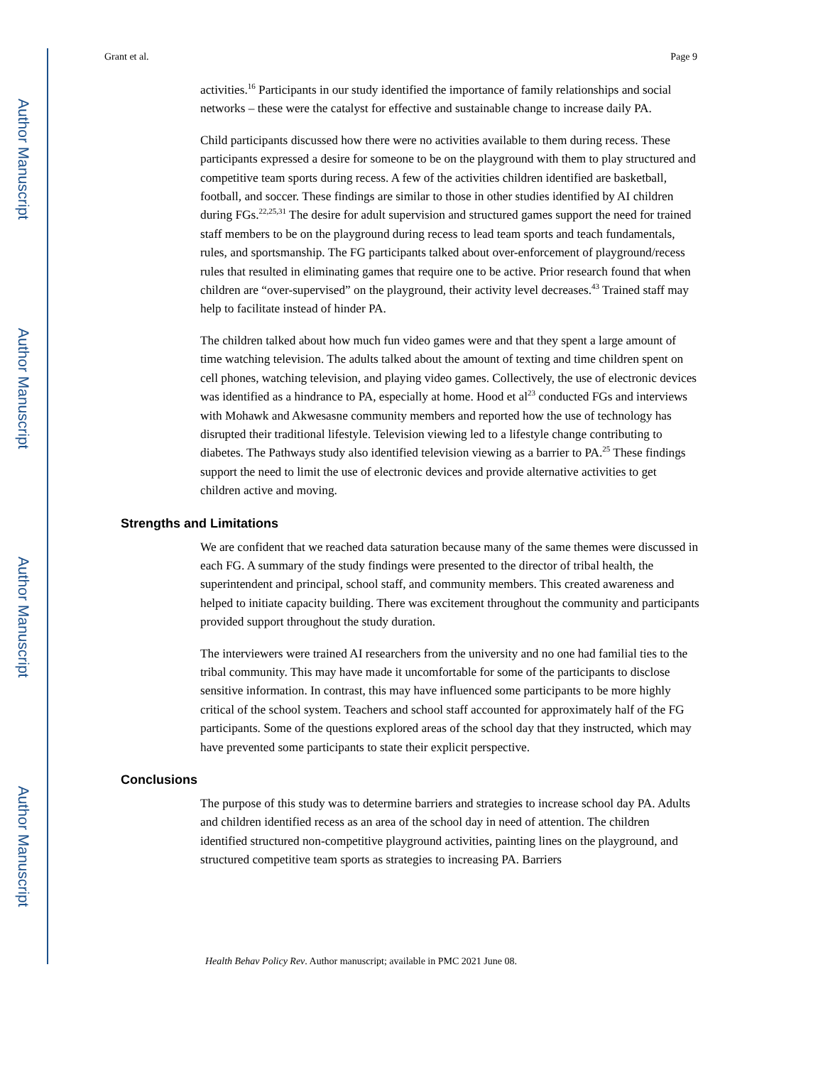Author Manuscript
Author Manuscript
Author Manuscript
Author Manuscript
Grant et al. Page 9
activities.<sup>16</sup> Participants in our study identified the importance of family relationships and social networks – these were the catalyst for effective and sustainable change to increase daily PA.
Child participants discussed how there were no activities available to them during recess. These participants expressed a desire for someone to be on the playground with them to play structured and competitive team sports during recess. A few of the activities children identified are basketball, football, and soccer. These findings are similar to those in other studies identified by AI children during FGs.<sup>22,25,31</sup> The desire for adult supervision and structured games support the need for trained staff members to be on the playground during recess to lead team sports and teach fundamentals, rules, and sportsmanship. The FG participants talked about over-enforcement of playground/recess rules that resulted in eliminating games that require one to be active. Prior research found that when children are “over-supervised” on the playground, their activity level decreases.<sup>43</sup> Trained staff may help to facilitate instead of hinder PA.
The children talked about how much fun video games were and that they spent a large amount of time watching television. The adults talked about the amount of texting and time children spent on cell phones, watching television, and playing video games. Collectively, the use of electronic devices was identified as a hindrance to PA, especially at home. Hood et al<sup>23</sup> conducted FGs and interviews with Mohawk and Akwesasne community members and reported how the use of technology has disrupted their traditional lifestyle. Television viewing led to a lifestyle change contributing to diabetes. The Pathways study also identified television viewing as a barrier to PA.<sup>25</sup> These findings support the need to limit the use of electronic devices and provide alternative activities to get children active and moving.
Strengths and Limitations
We are confident that we reached data saturation because many of the same themes were discussed in each FG. A summary of the study findings were presented to the director of tribal health, the superintendent and principal, school staff, and community members. This created awareness and helped to initiate capacity building. There was excitement throughout the community and participants provided support throughout the study duration.
The interviewers were trained AI researchers from the university and no one had familial ties to the tribal community. This may have made it uncomfortable for some of the participants to disclose sensitive information. In contrast, this may have influenced some participants to be more highly critical of the school system. Teachers and school staff accounted for approximately half of the FG participants. Some of the questions explored areas of the school day that they instructed, which may have prevented some participants to state their explicit perspective.
Conclusions
The purpose of this study was to determine barriers and strategies to increase school day PA. Adults and children identified recess as an area of the school day in need of attention. The children identified structured non-competitive playground activities, painting lines on the playground, and structured competitive team sports as strategies to increasing PA. Barriers
Health Behav Policy Rev. Author manuscript; available in PMC 2021 June 08.